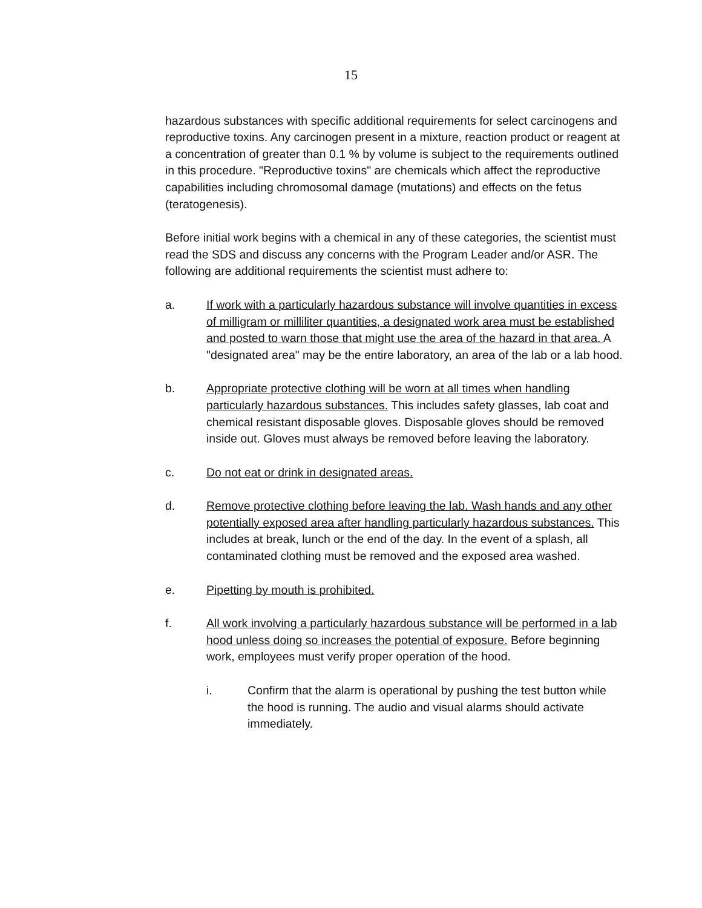15
hazardous substances with specific additional requirements for select carcinogens and reproductive toxins. Any carcinogen present in a mixture, reaction product or reagent at a concentration of greater than 0.1 % by volume is subject to the requirements outlined in this procedure. "Reproductive toxins" are chemicals which affect the reproductive capabilities including chromosomal damage (mutations) and effects on the fetus (teratogenesis).
Before initial work begins with a chemical in any of these categories, the scientist must read the SDS and discuss any concerns with the Program Leader and/or ASR. The following are additional requirements the scientist must adhere to:
a. If work with a particularly hazardous substance will involve quantities in excess of milligram or milliliter quantities, a designated work area must be established and posted to warn those that might use the area of the hazard in that area. A "designated area" may be the entire laboratory, an area of the lab or a lab hood.
b. Appropriate protective clothing will be worn at all times when handling particularly hazardous substances. This includes safety glasses, lab coat and chemical resistant disposable gloves. Disposable gloves should be removed inside out. Gloves must always be removed before leaving the laboratory.
c. Do not eat or drink in designated areas.
d. Remove protective clothing before leaving the lab. Wash hands and any other potentially exposed area after handling particularly hazardous substances. This includes at break, lunch or the end of the day. In the event of a splash, all contaminated clothing must be removed and the exposed area washed.
e. Pipetting by mouth is prohibited.
f. All work involving a particularly hazardous substance will be performed in a lab hood unless doing so increases the potential of exposure. Before beginning work, employees must verify proper operation of the hood.
i. Confirm that the alarm is operational by pushing the test button while the hood is running. The audio and visual alarms should activate immediately.